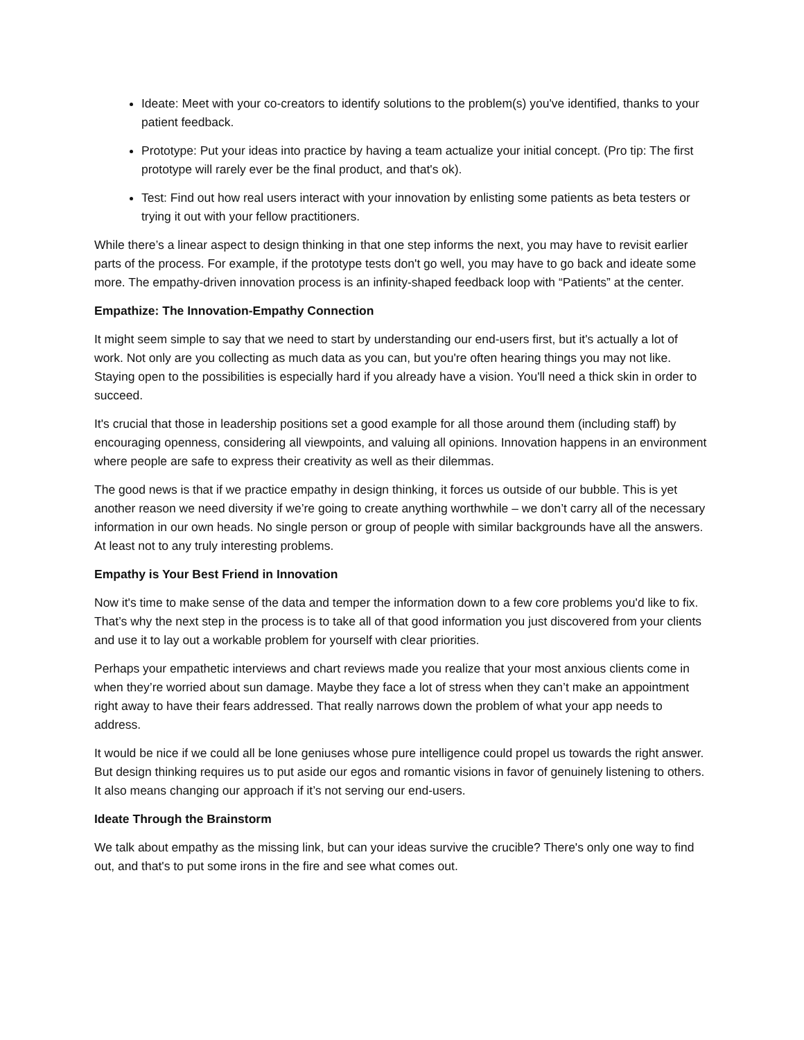Ideate: Meet with your co-creators to identify solutions to the problem(s) you've identified, thanks to your patient feedback.
Prototype: Put your ideas into practice by having a team actualize your initial concept. (Pro tip: The first prototype will rarely ever be the final product, and that's ok).
Test: Find out how real users interact with your innovation by enlisting some patients as beta testers or trying it out with your fellow practitioners.
While there’s a linear aspect to design thinking in that one step informs the next, you may have to revisit earlier parts of the process. For example, if the prototype tests don't go well, you may have to go back and ideate some more. The empathy-driven innovation process is an infinity-shaped feedback loop with “Patients” at the center.
Empathize: The Innovation-Empathy Connection
It might seem simple to say that we need to start by understanding our end-users first, but it's actually a lot of work. Not only are you collecting as much data as you can, but you're often hearing things you may not like. Staying open to the possibilities is especially hard if you already have a vision. You'll need a thick skin in order to succeed.
It's crucial that those in leadership positions set a good example for all those around them (including staff) by encouraging openness, considering all viewpoints, and valuing all opinions. Innovation happens in an environment where people are safe to express their creativity as well as their dilemmas.
The good news is that if we practice empathy in design thinking, it forces us outside of our bubble. This is yet another reason we need diversity if we’re going to create anything worthwhile – we don’t carry all of the necessary information in our own heads. No single person or group of people with similar backgrounds have all the answers. At least not to any truly interesting problems.
Empathy is Your Best Friend in Innovation
Now it's time to make sense of the data and temper the information down to a few core problems you'd like to fix. That’s why the next step in the process is to take all of that good information you just discovered from your clients and use it to lay out a workable problem for yourself with clear priorities.
Perhaps your empathetic interviews and chart reviews made you realize that your most anxious clients come in when they’re worried about sun damage. Maybe they face a lot of stress when they can’t make an appointment right away to have their fears addressed. That really narrows down the problem of what your app needs to address.
It would be nice if we could all be lone geniuses whose pure intelligence could propel us towards the right answer. But design thinking requires us to put aside our egos and romantic visions in favor of genuinely listening to others. It also means changing our approach if it’s not serving our end-users.
Ideate Through the Brainstorm
We talk about empathy as the missing link, but can your ideas survive the crucible? There's only one way to find out, and that's to put some irons in the fire and see what comes out.